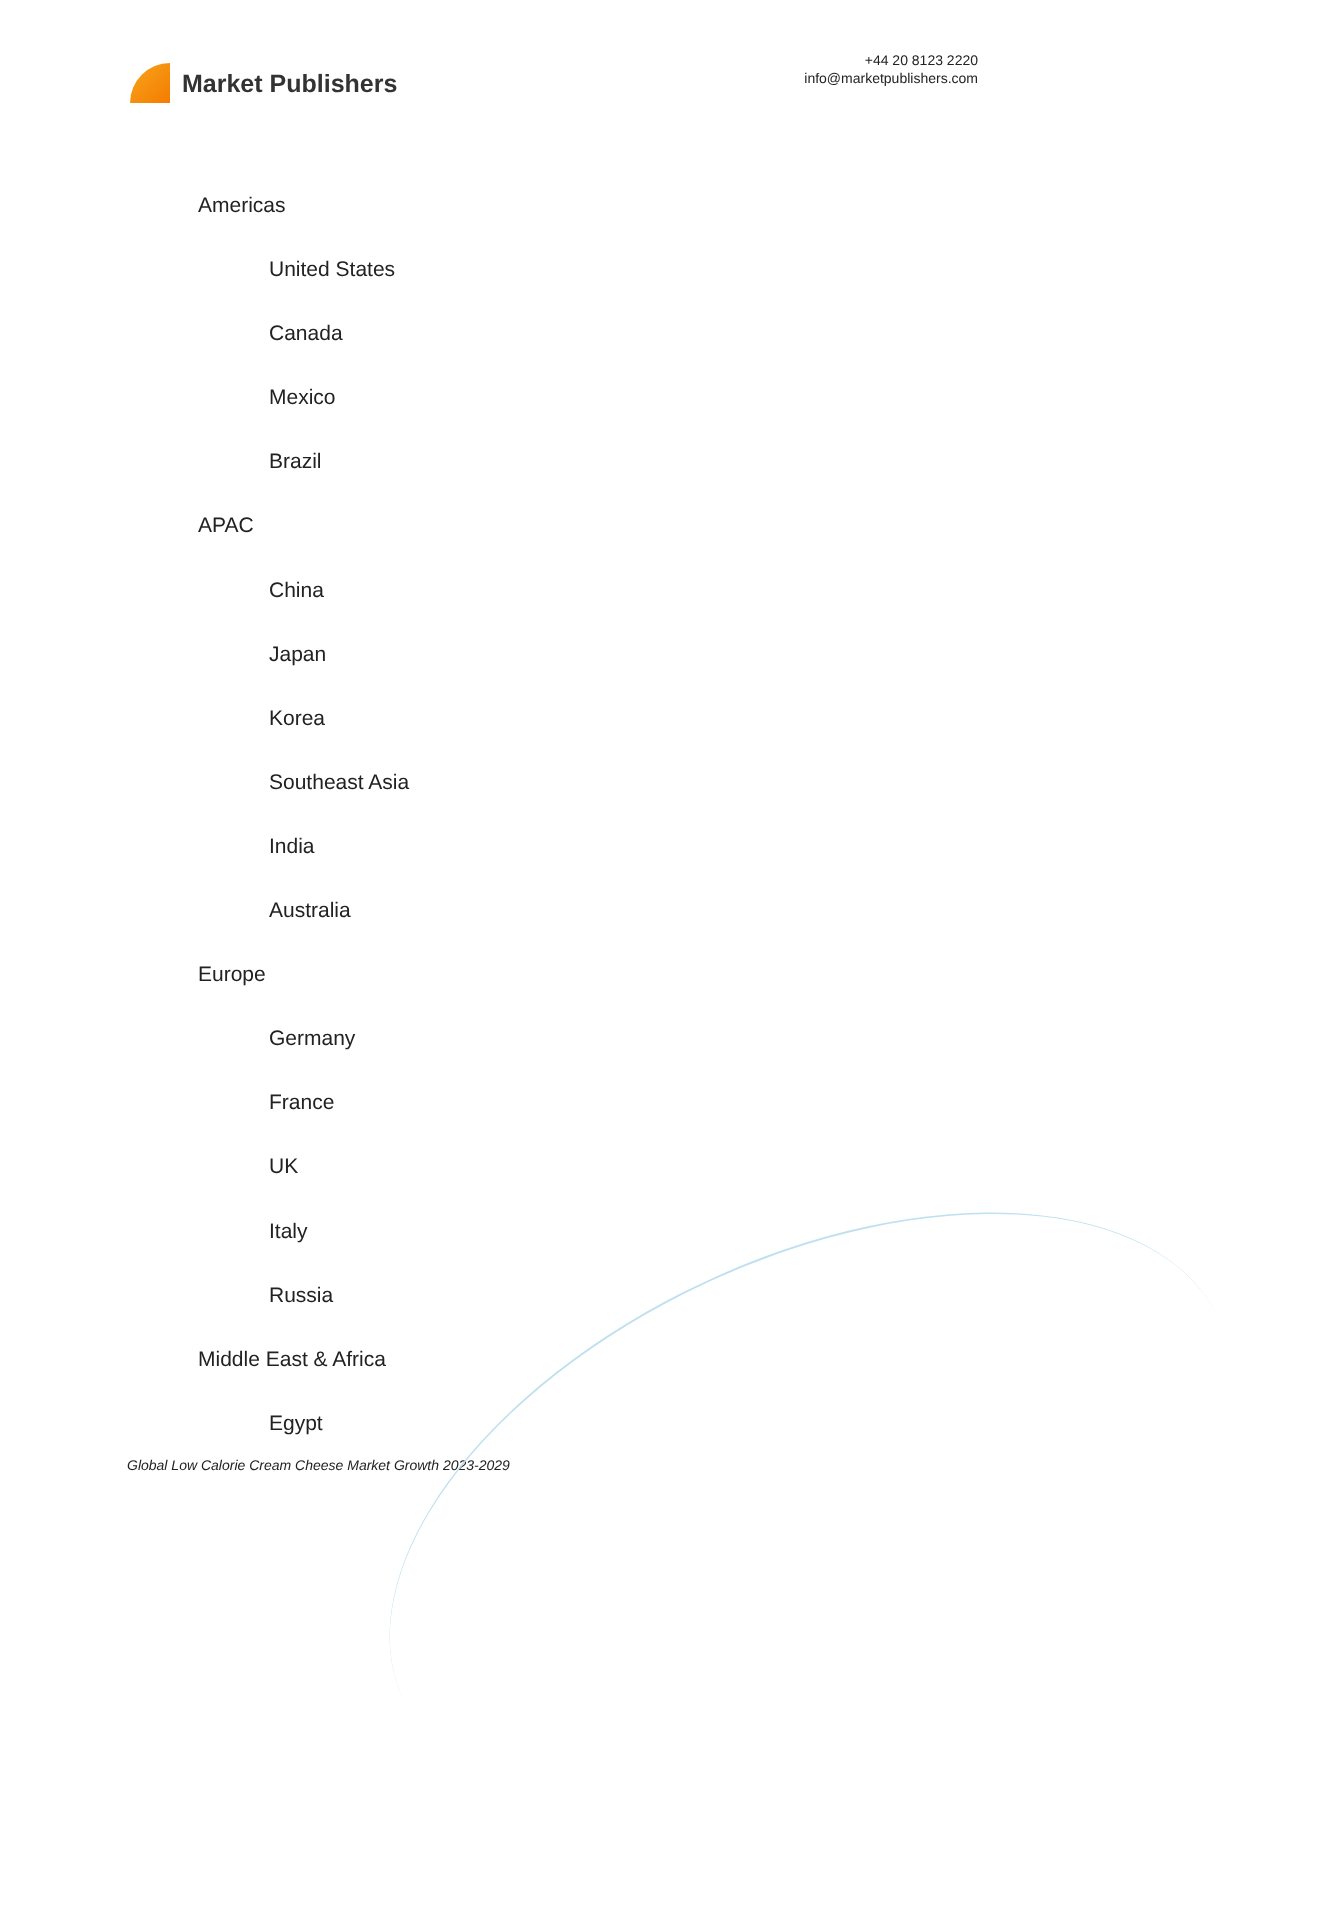Market Publishers
+44 20 8123 2220
info@marketpublishers.com
Americas
United States
Canada
Mexico
Brazil
APAC
China
Japan
Korea
Southeast Asia
India
Australia
Europe
Germany
France
UK
Italy
Russia
Middle East & Africa
Egypt
Global Low Calorie Cream Cheese Market Growth 2023-2029